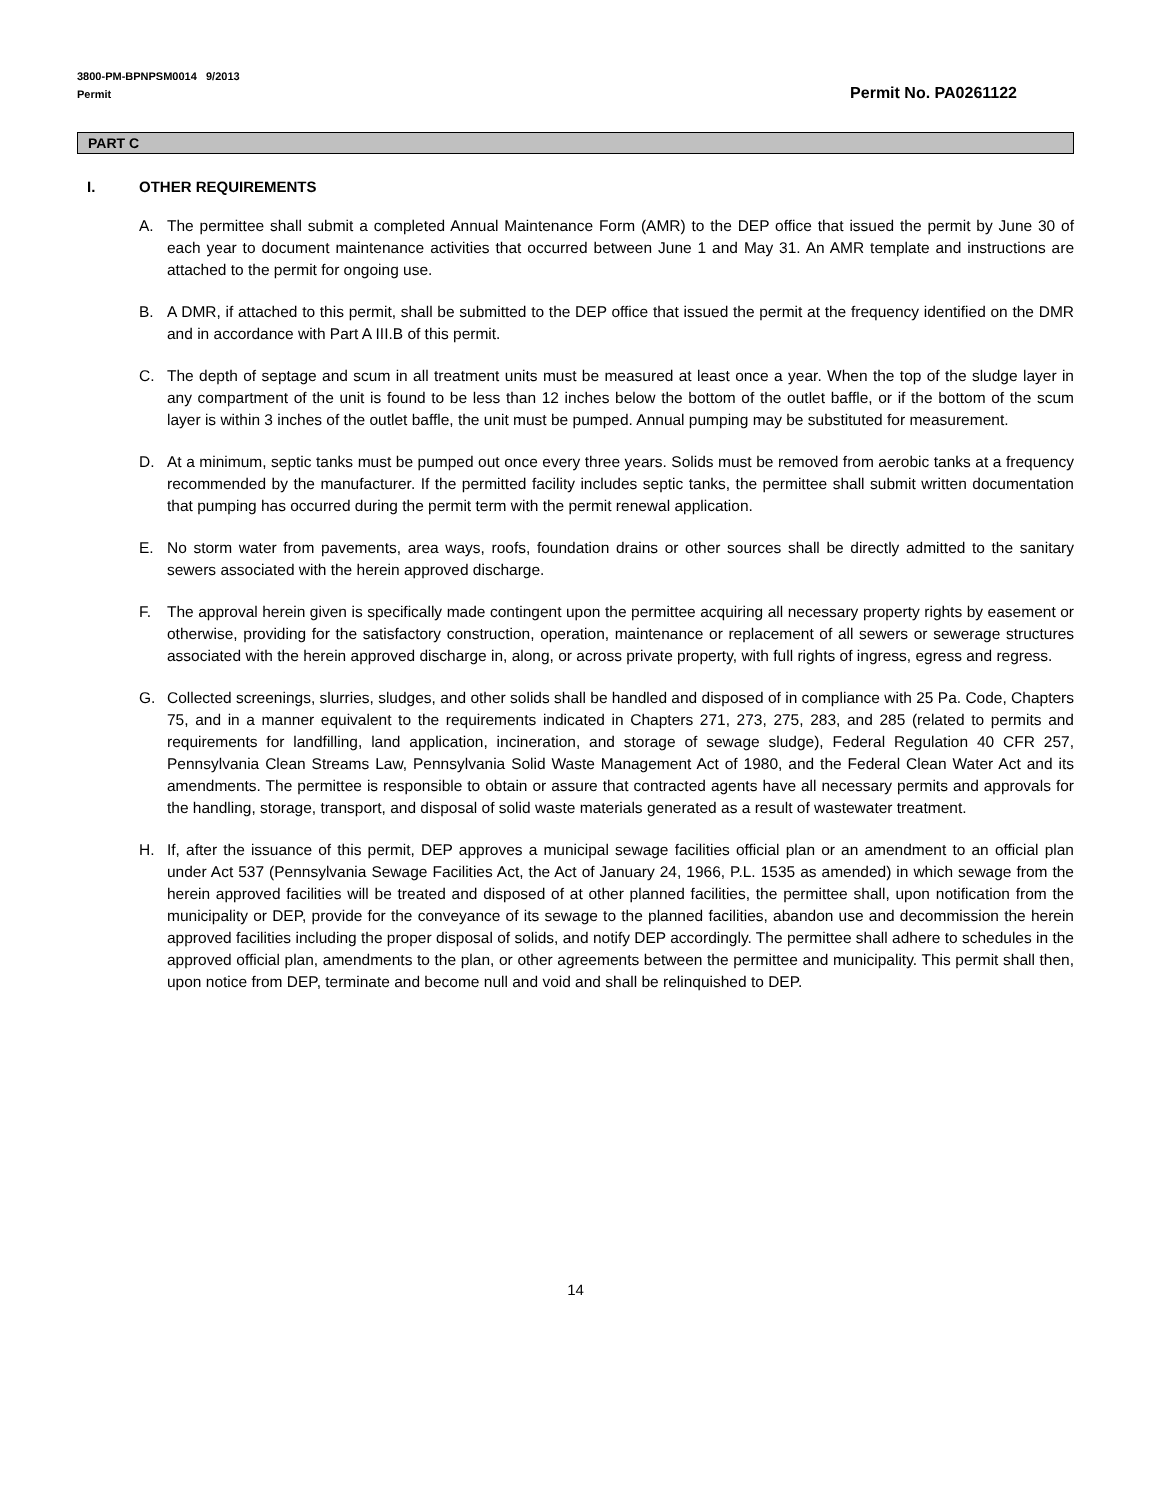3800-PM-BPNPSM0014 9/2013
Permit
Permit No. PA0261122
PART C
I. OTHER REQUIREMENTS
A. The permittee shall submit a completed Annual Maintenance Form (AMR) to the DEP office that issued the permit by June 30 of each year to document maintenance activities that occurred between June 1 and May 31. An AMR template and instructions are attached to the permit for ongoing use.
B. A DMR, if attached to this permit, shall be submitted to the DEP office that issued the permit at the frequency identified on the DMR and in accordance with Part A III.B of this permit.
C. The depth of septage and scum in all treatment units must be measured at least once a year. When the top of the sludge layer in any compartment of the unit is found to be less than 12 inches below the bottom of the outlet baffle, or if the bottom of the scum layer is within 3 inches of the outlet baffle, the unit must be pumped. Annual pumping may be substituted for measurement.
D. At a minimum, septic tanks must be pumped out once every three years. Solids must be removed from aerobic tanks at a frequency recommended by the manufacturer. If the permitted facility includes septic tanks, the permittee shall submit written documentation that pumping has occurred during the permit term with the permit renewal application.
E. No storm water from pavements, area ways, roofs, foundation drains or other sources shall be directly admitted to the sanitary sewers associated with the herein approved discharge.
F. The approval herein given is specifically made contingent upon the permittee acquiring all necessary property rights by easement or otherwise, providing for the satisfactory construction, operation, maintenance or replacement of all sewers or sewerage structures associated with the herein approved discharge in, along, or across private property, with full rights of ingress, egress and regress.
G. Collected screenings, slurries, sludges, and other solids shall be handled and disposed of in compliance with 25 Pa. Code, Chapters 75, and in a manner equivalent to the requirements indicated in Chapters 271, 273, 275, 283, and 285 (related to permits and requirements for landfilling, land application, incineration, and storage of sewage sludge), Federal Regulation 40 CFR 257, Pennsylvania Clean Streams Law, Pennsylvania Solid Waste Management Act of 1980, and the Federal Clean Water Act and its amendments. The permittee is responsible to obtain or assure that contracted agents have all necessary permits and approvals for the handling, storage, transport, and disposal of solid waste materials generated as a result of wastewater treatment.
H. If, after the issuance of this permit, DEP approves a municipal sewage facilities official plan or an amendment to an official plan under Act 537 (Pennsylvania Sewage Facilities Act, the Act of January 24, 1966, P.L. 1535 as amended) in which sewage from the herein approved facilities will be treated and disposed of at other planned facilities, the permittee shall, upon notification from the municipality or DEP, provide for the conveyance of its sewage to the planned facilities, abandon use and decommission the herein approved facilities including the proper disposal of solids, and notify DEP accordingly. The permittee shall adhere to schedules in the approved official plan, amendments to the plan, or other agreements between the permittee and municipality. This permit shall then, upon notice from DEP, terminate and become null and void and shall be relinquished to DEP.
14